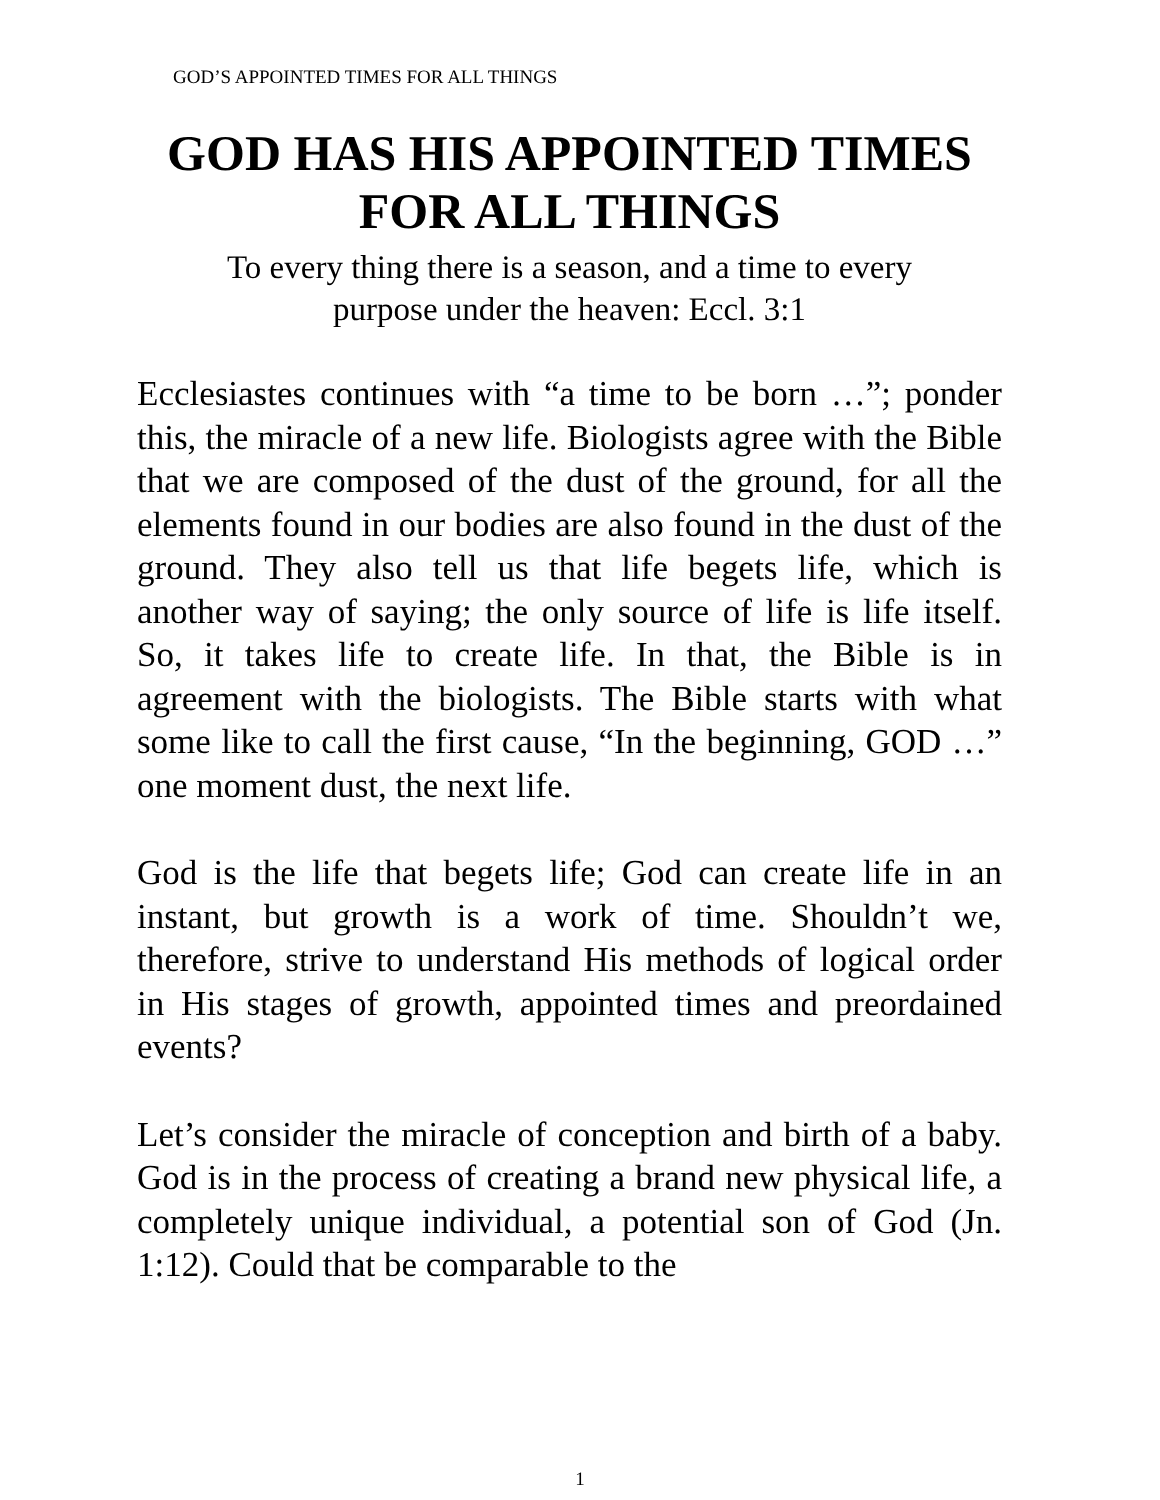GOD’S APPOINTED TIMES FOR ALL THINGS
GOD HAS HIS APPOINTED TIMES
FOR ALL THINGS
To every thing there is a season, and a time to every
purpose under the heaven: Eccl. 3:1
Ecclesiastes continues with “a time to be born …”; ponder this, the miracle of a new life. Biologists agree with the Bible that we are composed of the dust of the ground, for all the elements found in our bodies are also found in the dust of the ground. They also tell us that life begets life, which is another way of saying; the only source of life is life itself. So, it takes life to create life. In that, the Bible is in agreement with the biologists. The Bible starts with what some like to call the first cause, “In the beginning, GOD …” one moment dust, the next life.
God is the life that begets life; God can create life in an instant, but growth is a work of time. Shouldn’t we, therefore, strive to understand His methods of logical order in His stages of growth, appointed times and preordained events?
Let’s consider the miracle of conception and birth of a baby. God is in the process of creating a brand new physical life, a completely unique individual, a potential son of God (Jn. 1:12). Could that be comparable to the
1